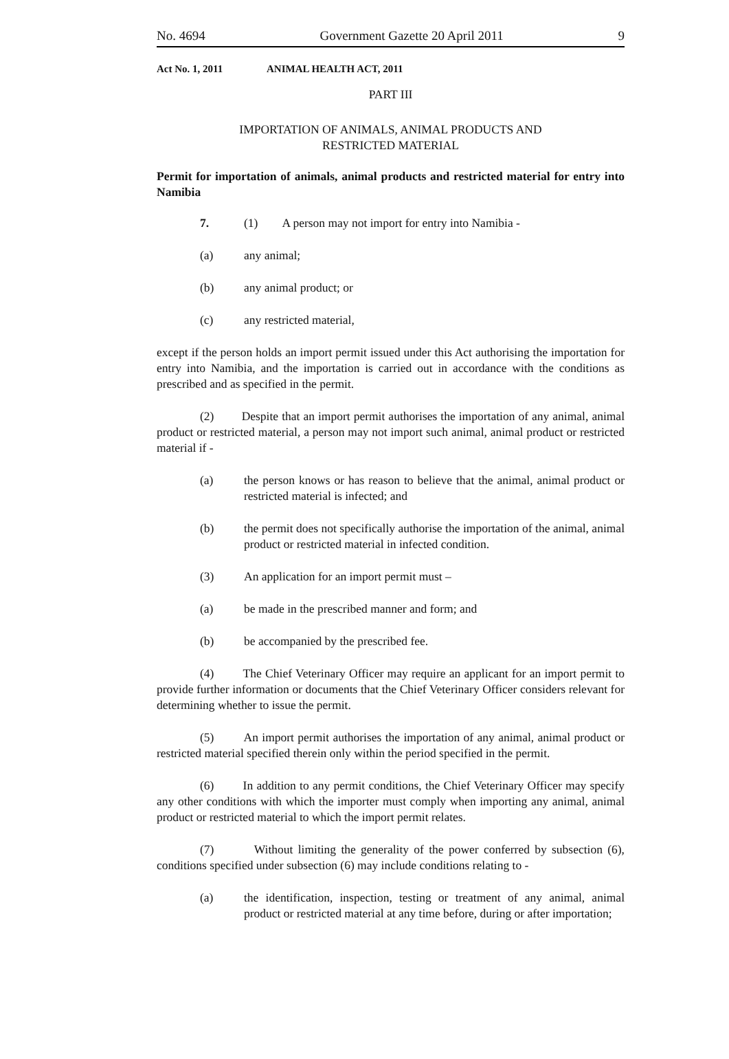No. 4694 Government Gazette 20 April 2011 9
Act No. 1, 2011 ANIMAL HEALTH ACT, 2011
PART III
IMPORTATION OF ANIMALS, ANIMAL PRODUCTS AND
RESTRICTED MATERIAL
Permit for importation of animals, animal products and restricted material for entry into Namibia
7. (1) A person may not import for entry into Namibia -
(a) any animal;
(b) any animal product; or
(c) any restricted material,
except if the person holds an import permit issued under this Act authorising the importation for entry into Namibia, and the importation is carried out in accordance with the conditions as prescribed and as specified in the permit.
(2) Despite that an import permit authorises the importation of any animal, animal product or restricted material, a person may not import such animal, animal product or restricted material if -
(a) the person knows or has reason to believe that the animal, animal product or restricted material is infected; and
(b) the permit does not specifically authorise the importation of the animal, animal product or restricted material in infected condition.
(3) An application for an import permit must –
(a) be made in the prescribed manner and form; and
(b) be accompanied by the prescribed fee.
(4) The Chief Veterinary Officer may require an applicant for an import permit to provide further information or documents that the Chief Veterinary Officer considers relevant for determining whether to issue the permit.
(5) An import permit authorises the importation of any animal, animal product or restricted material specified therein only within the period specified in the permit.
(6) In addition to any permit conditions, the Chief Veterinary Officer may specify any other conditions with which the importer must comply when importing any animal, animal product or restricted material to which the import permit relates.
(7) Without limiting the generality of the power conferred by subsection (6), conditions specified under subsection (6) may include conditions relating to -
(a) the identification, inspection, testing or treatment of any animal, animal product or restricted material at any time before, during or after importation;